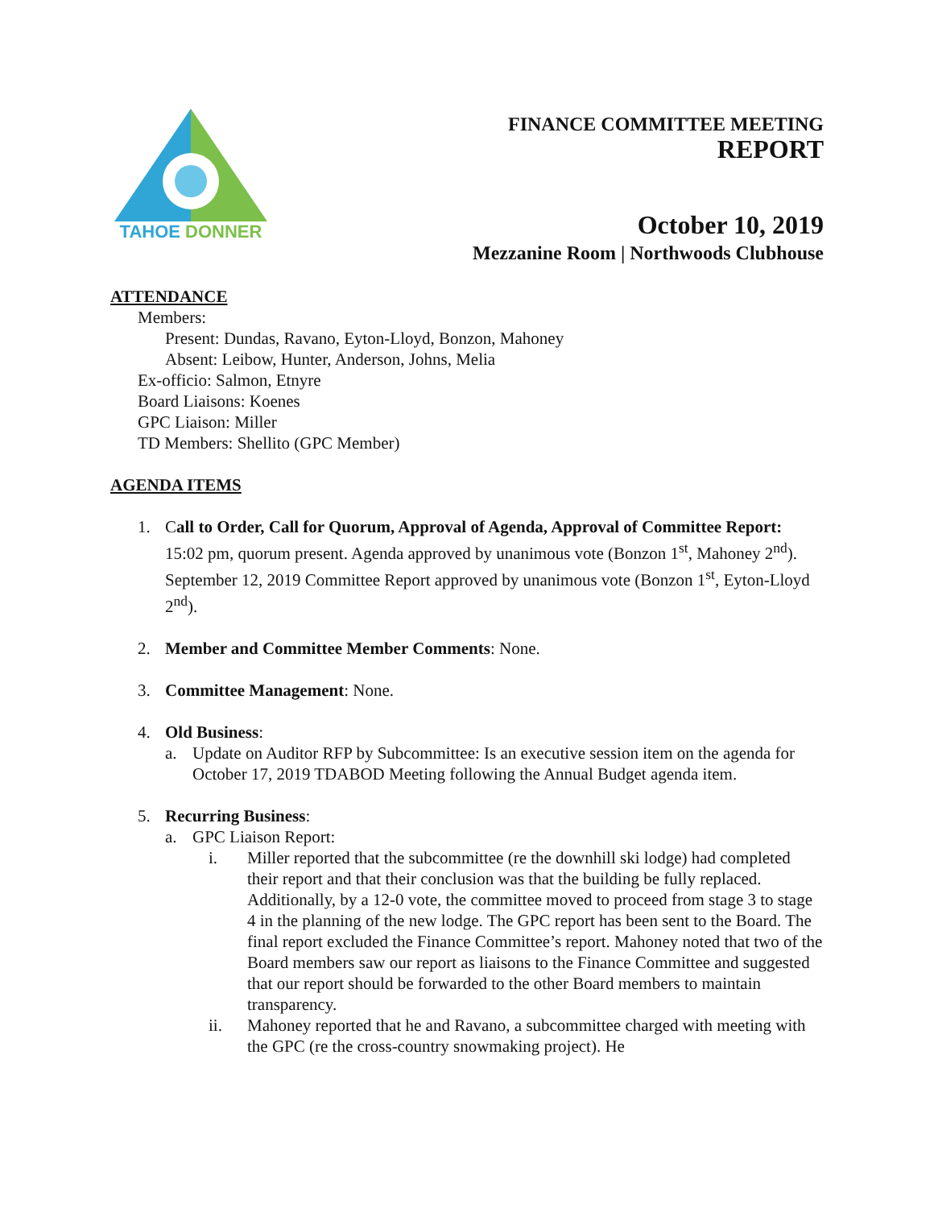TAHOE DONNER
FINANCE COMMITTEE MEETING
REPORT
October 10, 2019
Mezzanine Room | Northwoods Clubhouse
ATTENDANCE
Members:
Present: Dundas, Ravano, Eyton-Lloyd, Bonzon, Mahoney
Absent: Leibow, Hunter, Anderson, Johns, Melia
Ex-officio: Salmon, Etnyre
Board Liaisons: Koenes
GPC Liaison: Miller
TD Members: Shellito (GPC Member)
AGENDA ITEMS
1. Call to Order, Call for Quorum, Approval of Agenda, Approval of Committee Report: 15:02 pm, quorum present. Agenda approved by unanimous vote (Bonzon 1<sup>st</sup>, Mahoney 2<sup>nd</sup>). September 12, 2019 Committee Report approved by unanimous vote (Bonzon 1<sup>st</sup>, Eyton-Lloyd 2<sup>nd</sup>).
2. Member and Committee Member Comments: None.
3. Committee Management: None.
4. Old Business:
a. Update on Auditor RFP by Subcommittee: Is an executive session item on the agenda for October 17, 2019 TDABOD Meeting following the Annual Budget agenda item.
5. Recurring Business:
a. GPC Liaison Report:
i. Miller reported that the subcommittee (re the downhill ski lodge) had completed their report and that their conclusion was that the building be fully replaced. Additionally, by a 12-0 vote, the committee moved to proceed from stage 3 to stage 4 in the planning of the new lodge. The GPC report has been sent to the Board. The final report excluded the Finance Committee’s report. Mahoney noted that two of the Board members saw our report as liaisons to the Finance Committee and suggested that our report should be forwarded to the other Board members to maintain transparency.
ii. Mahoney reported that he and Ravano, a subcommittee charged with meeting with the GPC (re the cross-country snowmaking project). He